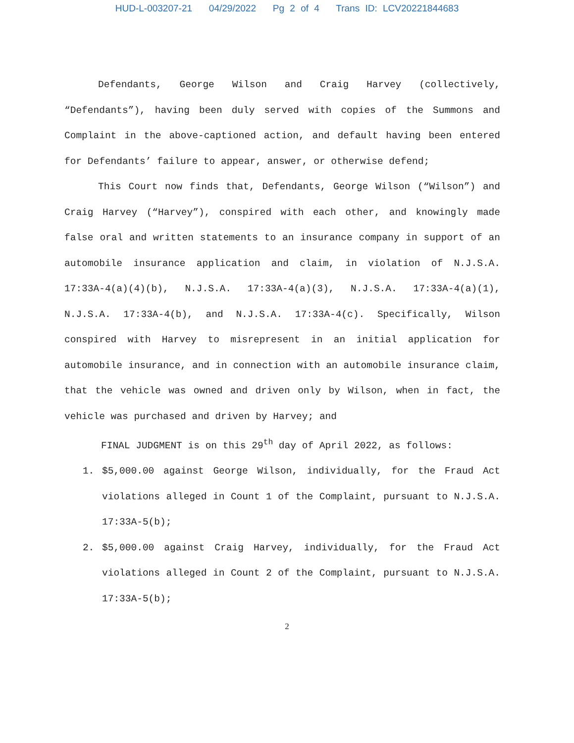HUD-L-003207-21 04/29/2022 Pg 2 of 4 Trans ID: LCV20221844683
Defendants, George Wilson and Craig Harvey (collectively, “Defendants”), having been duly served with copies of the Summons and Complaint in the above-captioned action, and default having been entered for Defendants’ failure to appear, answer, or otherwise defend;
This Court now finds that, Defendants, George Wilson (“Wilson”) and Craig Harvey (“Harvey”), conspired with each other, and knowingly made false oral and written statements to an insurance company in support of an automobile insurance application and claim, in violation of N.J.S.A. 17:33A-4(a)(4)(b), N.J.S.A. 17:33A-4(a)(3), N.J.S.A. 17:33A-4(a)(1), N.J.S.A. 17:33A-4(b), and N.J.S.A. 17:33A-4(c). Specifically, Wilson conspired with Harvey to misrepresent in an initial application for automobile insurance, and in connection with an automobile insurance claim, that the vehicle was owned and driven only by Wilson, when in fact, the vehicle was purchased and driven by Harvey; and
FINAL JUDGMENT is on this 29<sup>th</sup> day of April 2022, as follows:
1. $5,000.00 against George Wilson, individually, for the Fraud Act violations alleged in Count 1 of the Complaint, pursuant to N.J.S.A. 17:33A-5(b);
2. $5,000.00 against Craig Harvey, individually, for the Fraud Act violations alleged in Count 2 of the Complaint, pursuant to N.J.S.A. 17:33A-5(b);
2